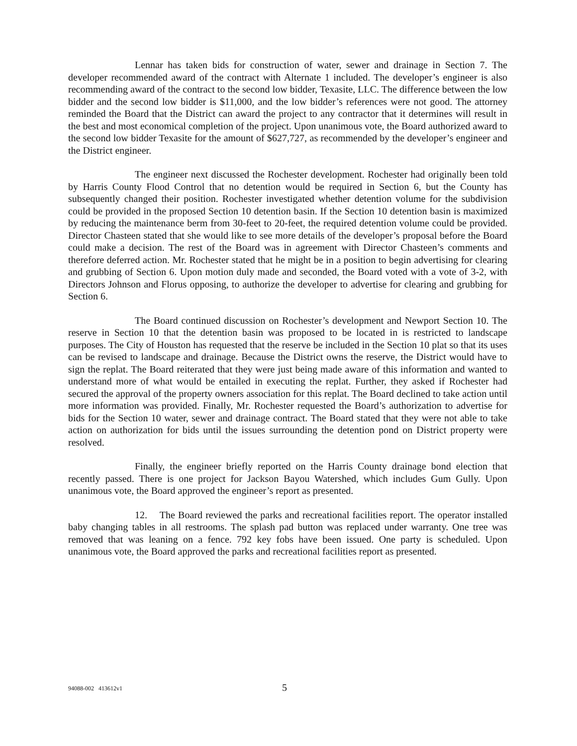Lennar has taken bids for construction of water, sewer and drainage in Section 7. The developer recommended award of the contract with Alternate 1 included. The developer’s engineer is also recommending award of the contract to the second low bidder, Texasite, LLC. The difference between the low bidder and the second low bidder is $11,000, and the low bidder’s references were not good. The attorney reminded the Board that the District can award the project to any contractor that it determines will result in the best and most economical completion of the project. Upon unanimous vote, the Board authorized award to the second low bidder Texasite for the amount of $627,727, as recommended by the developer’s engineer and the District engineer.
The engineer next discussed the Rochester development. Rochester had originally been told by Harris County Flood Control that no detention would be required in Section 6, but the County has subsequently changed their position. Rochester investigated whether detention volume for the subdivision could be provided in the proposed Section 10 detention basin. If the Section 10 detention basin is maximized by reducing the maintenance berm from 30-feet to 20-feet, the required detention volume could be provided. Director Chasteen stated that she would like to see more details of the developer’s proposal before the Board could make a decision. The rest of the Board was in agreement with Director Chasteen’s comments and therefore deferred action. Mr. Rochester stated that he might be in a position to begin advertising for clearing and grubbing of Section 6. Upon motion duly made and seconded, the Board voted with a vote of 3-2, with Directors Johnson and Florus opposing, to authorize the developer to advertise for clearing and grubbing for Section 6.
The Board continued discussion on Rochester’s development and Newport Section 10. The reserve in Section 10 that the detention basin was proposed to be located in is restricted to landscape purposes. The City of Houston has requested that the reserve be included in the Section 10 plat so that its uses can be revised to landscape and drainage. Because the District owns the reserve, the District would have to sign the replat. The Board reiterated that they were just being made aware of this information and wanted to understand more of what would be entailed in executing the replat. Further, they asked if Rochester had secured the approval of the property owners association for this replat. The Board declined to take action until more information was provided. Finally, Mr. Rochester requested the Board’s authorization to advertise for bids for the Section 10 water, sewer and drainage contract. The Board stated that they were not able to take action on authorization for bids until the issues surrounding the detention pond on District property were resolved.
Finally, the engineer briefly reported on the Harris County drainage bond election that recently passed. There is one project for Jackson Bayou Watershed, which includes Gum Gully. Upon unanimous vote, the Board approved the engineer’s report as presented.
12. The Board reviewed the parks and recreational facilities report. The operator installed baby changing tables in all restrooms. The splash pad button was replaced under warranty. One tree was removed that was leaning on a fence. 792 key fobs have been issued. One party is scheduled. Upon unanimous vote, the Board approved the parks and recreational facilities report as presented.
94088-002 413612v1 5